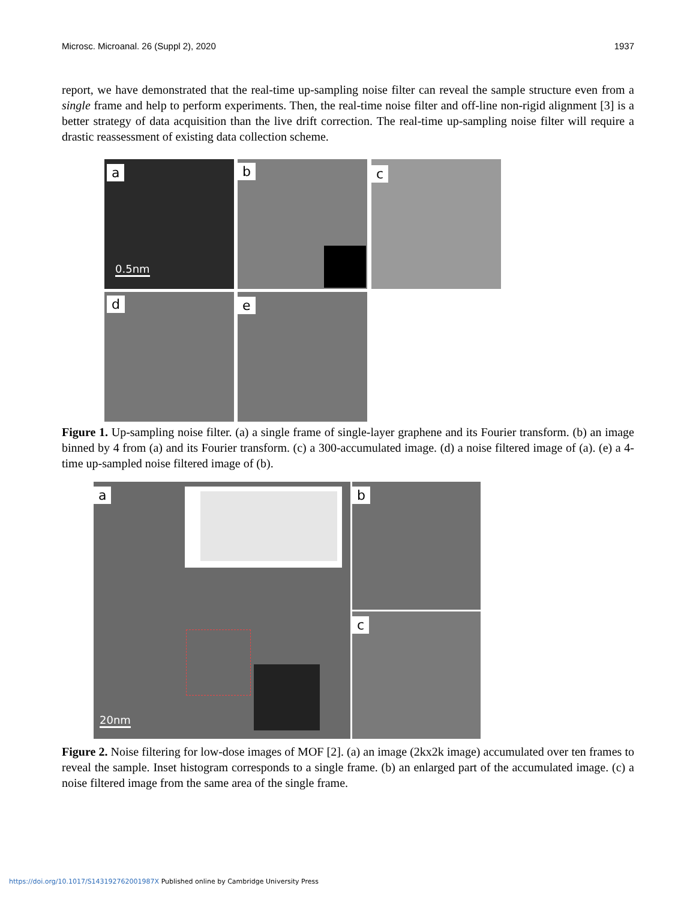Microsc. Microanal. 26 (Suppl 2), 2020 1937
report, we have demonstrated that the real-time up-sampling noise filter can reveal the sample structure even from a single frame and help to perform experiments. Then, the real-time noise filter and off-line non-rigid alignment [3] is a better strategy of data acquisition than the live drift correction. The real-time up-sampling noise filter will require a drastic reassessment of existing data collection scheme.
a
0.5nm
b c
d e
Figure 1. Up-sampling noise filter. (a) a single frame of single-layer graphene and its Fourier transform. (b) an image binned by 4 from (a) and its Fourier transform. (c) a 300-accumulated image. (d) a noise filtered image of (a). (e) a 4-time up-sampled noise filtered image of (b).
a
20nm
b
c
Figure 2. Noise filtering for low-dose images of MOF [2]. (a) an image (2kx2k image) accumulated over ten frames to reveal the sample. Inset histogram corresponds to a single frame. (b) an enlarged part of the accumulated image. (c) a noise filtered image from the same area of the single frame.
https://doi.org/10.1017/S143192762001987X Published online by Cambridge University Press